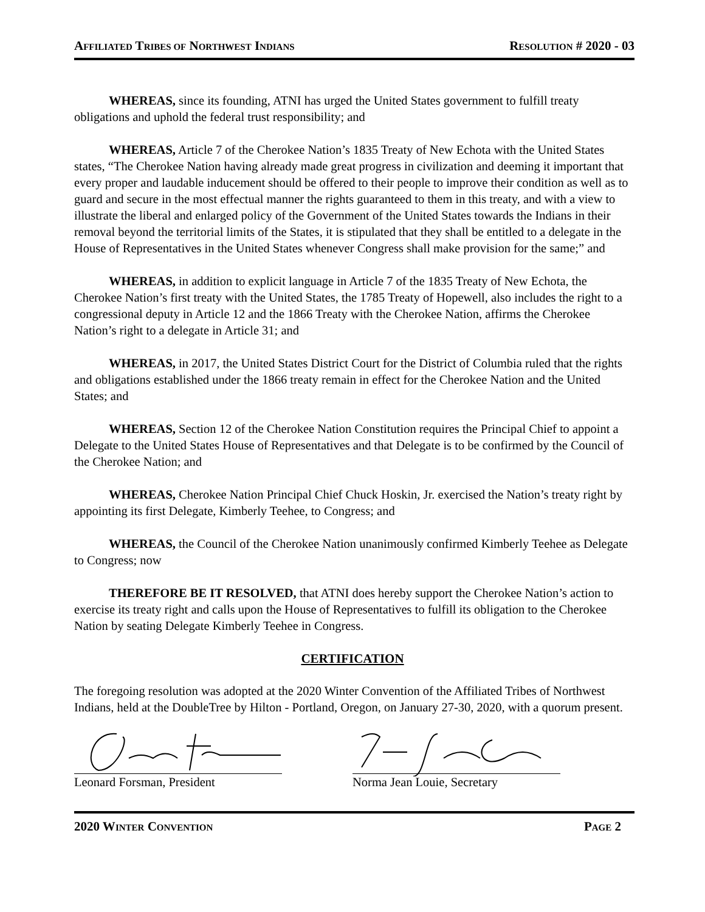AFFILIATED TRIBES OF NORTHWEST INDIANS RESOLUTION # 2020 - 03
WHEREAS, since its founding, ATNI has urged the United States government to fulfill treaty obligations and uphold the federal trust responsibility; and
WHEREAS, Article 7 of the Cherokee Nation’s 1835 Treaty of New Echota with the United States states, “The Cherokee Nation having already made great progress in civilization and deeming it important that every proper and laudable inducement should be offered to their people to improve their condition as well as to guard and secure in the most effectual manner the rights guaranteed to them in this treaty, and with a view to illustrate the liberal and enlarged policy of the Government of the United States towards the Indians in their removal beyond the territorial limits of the States, it is stipulated that they shall be entitled to a delegate in the House of Representatives in the United States whenever Congress shall make provision for the same;” and
WHEREAS, in addition to explicit language in Article 7 of the 1835 Treaty of New Echota, the Cherokee Nation’s first treaty with the United States, the 1785 Treaty of Hopewell, also includes the right to a congressional deputy in Article 12 and the 1866 Treaty with the Cherokee Nation, affirms the Cherokee Nation’s right to a delegate in Article 31; and
WHEREAS, in 2017, the United States District Court for the District of Columbia ruled that the rights and obligations established under the 1866 treaty remain in effect for the Cherokee Nation and the United States; and
WHEREAS, Section 12 of the Cherokee Nation Constitution requires the Principal Chief to appoint a Delegate to the United States House of Representatives and that Delegate is to be confirmed by the Council of the Cherokee Nation; and
WHEREAS, Cherokee Nation Principal Chief Chuck Hoskin, Jr. exercised the Nation’s treaty right by appointing its first Delegate, Kimberly Teehee, to Congress; and
WHEREAS, the Council of the Cherokee Nation unanimously confirmed Kimberly Teehee as Delegate to Congress; now
THEREFORE BE IT RESOLVED, that ATNI does hereby support the Cherokee Nation’s action to exercise its treaty right and calls upon the House of Representatives to fulfill its obligation to the Cherokee Nation by seating Delegate Kimberly Teehee in Congress.
CERTIFICATION
The foregoing resolution was adopted at the 2020 Winter Convention of the Affiliated Tribes of Northwest Indians, held at the DoubleTree by Hilton - Portland, Oregon, on January 27-30, 2020, with a quorum present.
Leonard Forsman, President Norma Jean Louie, Secretary
2020 WINTER CONVENTION PAGE 2